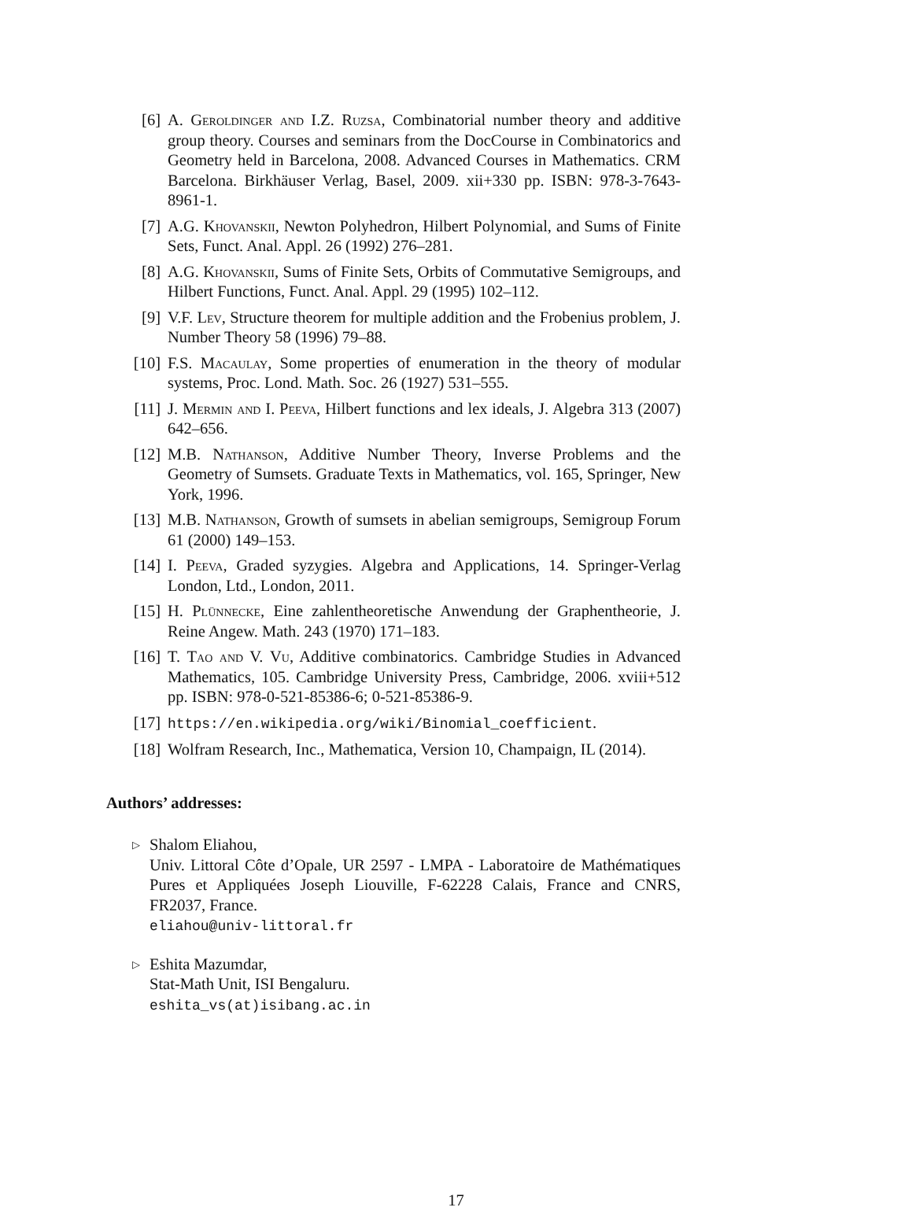[6] A. Geroldinger and I.Z. Ruzsa, Combinatorial number theory and additive group theory. Courses and seminars from the DocCourse in Combinatorics and Geometry held in Barcelona, 2008. Advanced Courses in Mathematics. CRM Barcelona. Birkhäuser Verlag, Basel, 2009. xii+330 pp. ISBN: 978-3-7643-8961-1.
[7] A.G. Khovanskii, Newton Polyhedron, Hilbert Polynomial, and Sums of Finite Sets, Funct. Anal. Appl. 26 (1992) 276–281.
[8] A.G. Khovanskii, Sums of Finite Sets, Orbits of Commutative Semigroups, and Hilbert Functions, Funct. Anal. Appl. 29 (1995) 102–112.
[9] V.F. Lev, Structure theorem for multiple addition and the Frobenius problem, J. Number Theory 58 (1996) 79–88.
[10] F.S. Macaulay, Some properties of enumeration in the theory of modular systems, Proc. Lond. Math. Soc. 26 (1927) 531–555.
[11] J. Mermin and I. Peeva, Hilbert functions and lex ideals, J. Algebra 313 (2007) 642–656.
[12] M.B. Nathanson, Additive Number Theory, Inverse Problems and the Geometry of Sumsets. Graduate Texts in Mathematics, vol. 165, Springer, New York, 1996.
[13] M.B. Nathanson, Growth of sumsets in abelian semigroups, Semigroup Forum 61 (2000) 149–153.
[14] I. Peeva, Graded syzygies. Algebra and Applications, 14. Springer-Verlag London, Ltd., London, 2011.
[15] H. Plünnecke, Eine zahlentheoretische Anwendung der Graphentheorie, J. Reine Angew. Math. 243 (1970) 171–183.
[16] T. Tao and V. Vu, Additive combinatorics. Cambridge Studies in Advanced Mathematics, 105. Cambridge University Press, Cambridge, 2006. xviii+512 pp. ISBN: 978-0-521-85386-6; 0-521-85386-9.
[17] https://en.wikipedia.org/wiki/Binomial_coefficient.
[18] Wolfram Research, Inc., Mathematica, Version 10, Champaign, IL (2014).
Authors’ addresses:
▷ Shalom Eliahou,
Univ. Littoral Côte d’Opale, UR 2597 - LMPA - Laboratoire de Mathématiques Pures et Appliquées Joseph Liouville, F-62228 Calais, France and CNRS, FR2037, France.
eliahou@univ-littoral.fr
▷ Eshita Mazumdar,
Stat-Math Unit, ISI Bengaluru.
eshita_vs(at)isibang.ac.in
17